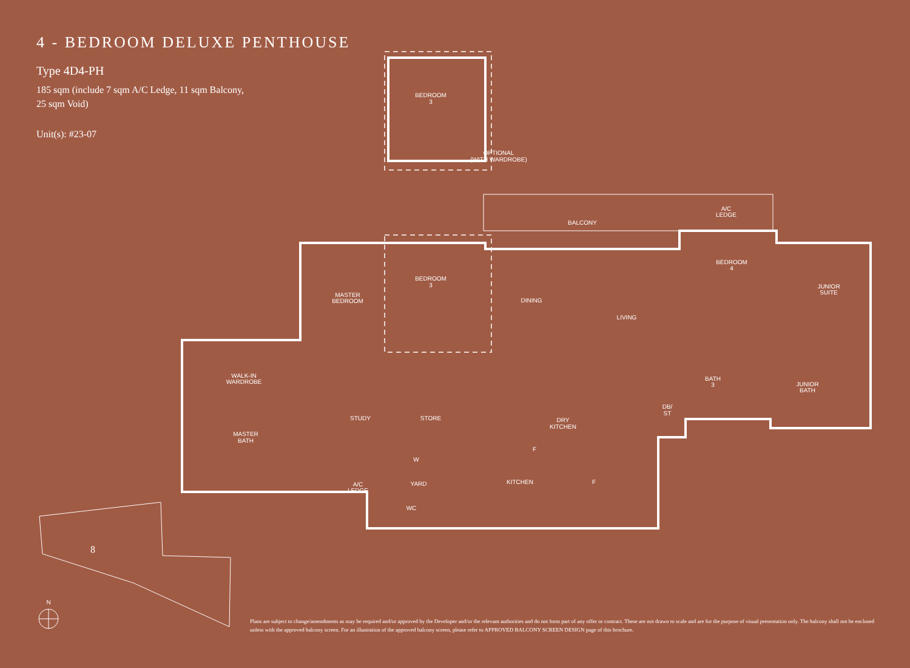4 - BEDROOM DELUXE PENTHOUSE
Type 4D4-PH
185 sqm (include 7 sqm A/C Ledge, 11 sqm Balcony,
25 sqm Void)
Unit(s): #23-07
BEDROOM
3
OPTIONAL
(WITH WARDROBE)
BALCONY
A/C
LEDGE
BEDROOM
4
JUNIOR
SUITE
MASTER
BEDROOM
BEDROOM
3
DINING
LIVING
WALK-IN
WARDROBE
BATH
3
JUNIOR
BATH
DB/
ST
STUDY
STORE
DRY
KITCHEN
MASTER
BATH
F
W
A/C
LEDGE
YARD
KITCHEN
F
WC
8
N
Plans are subject to change/amendments as may be required and/or approved by the Developer and/or the relevant authorities and do not form part of any offer or contract. These are not drawn to scale and are for the purpose of visual presentation only. The balcony shall not be enclosed unless with the approved balcony screen. For an illustration of the approved balcony screen, please refer to APPROVED BALCONY SCREEN DESIGN page of this brochure.